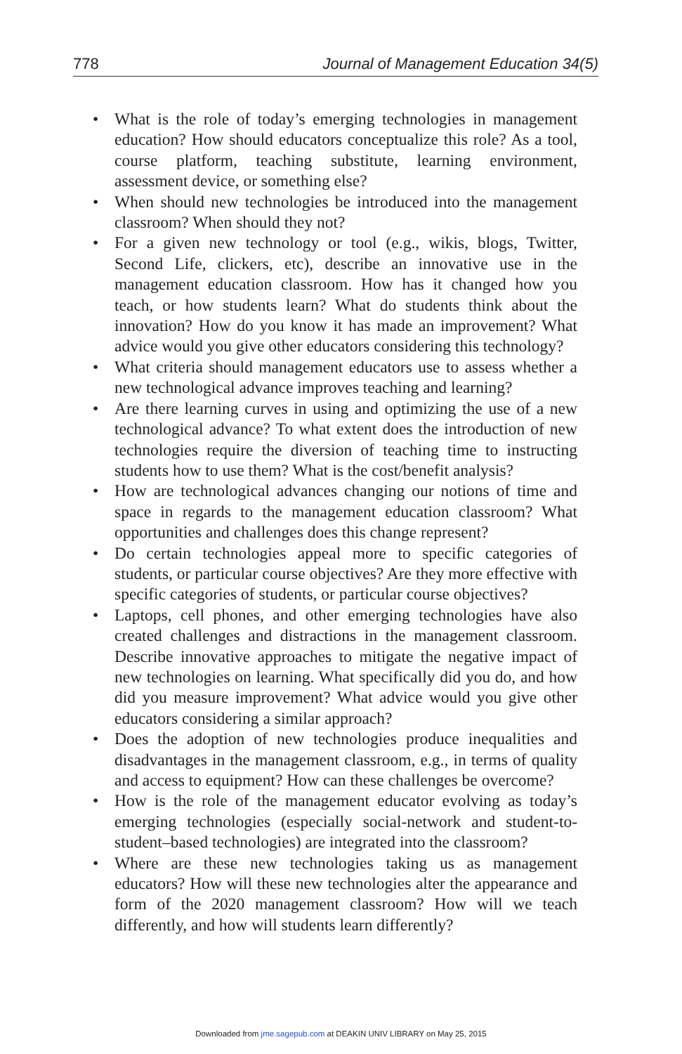778 Journal of Management Education 34(5)
• What is the role of today’s emerging technologies in management education? How should educators conceptualize this role? As a tool, course platform, teaching substitute, learning environment, assessment device, or something else?
• When should new technologies be introduced into the management classroom? When should they not?
• For a given new technology or tool (e.g., wikis, blogs, Twitter, Second Life, clickers, etc), describe an innovative use in the management education classroom. How has it changed how you teach, or how students learn? What do students think about the innovation? How do you know it has made an improvement? What advice would you give other educators considering this technology?
• What criteria should management educators use to assess whether a new technological advance improves teaching and learning?
• Are there learning curves in using and optimizing the use of a new technological advance? To what extent does the introduction of new technologies require the diversion of teaching time to instructing students how to use them? What is the cost/benefit analysis?
• How are technological advances changing our notions of time and space in regards to the management education classroom? What opportunities and challenges does this change represent?
• Do certain technologies appeal more to specific categories of students, or particular course objectives? Are they more effective with specific categories of students, or particular course objectives?
• Laptops, cell phones, and other emerging technologies have also created challenges and distractions in the management classroom. Describe innovative approaches to mitigate the negative impact of new technologies on learning. What specifically did you do, and how did you measure improvement? What advice would you give other educators considering a similar approach?
• Does the adoption of new technologies produce inequalities and disadvantages in the management classroom, e.g., in terms of quality and access to equipment? How can these challenges be overcome?
• How is the role of the management educator evolving as today’s emerging technologies (especially social-network and student-to-student–based technologies) are integrated into the classroom?
• Where are these new technologies taking us as management educators? How will these new technologies alter the appearance and form of the 2020 management classroom? How will we teach differently, and how will students learn differently?
Downloaded from jme.sagepub.com at DEAKIN UNIV LIBRARY on May 25, 2015